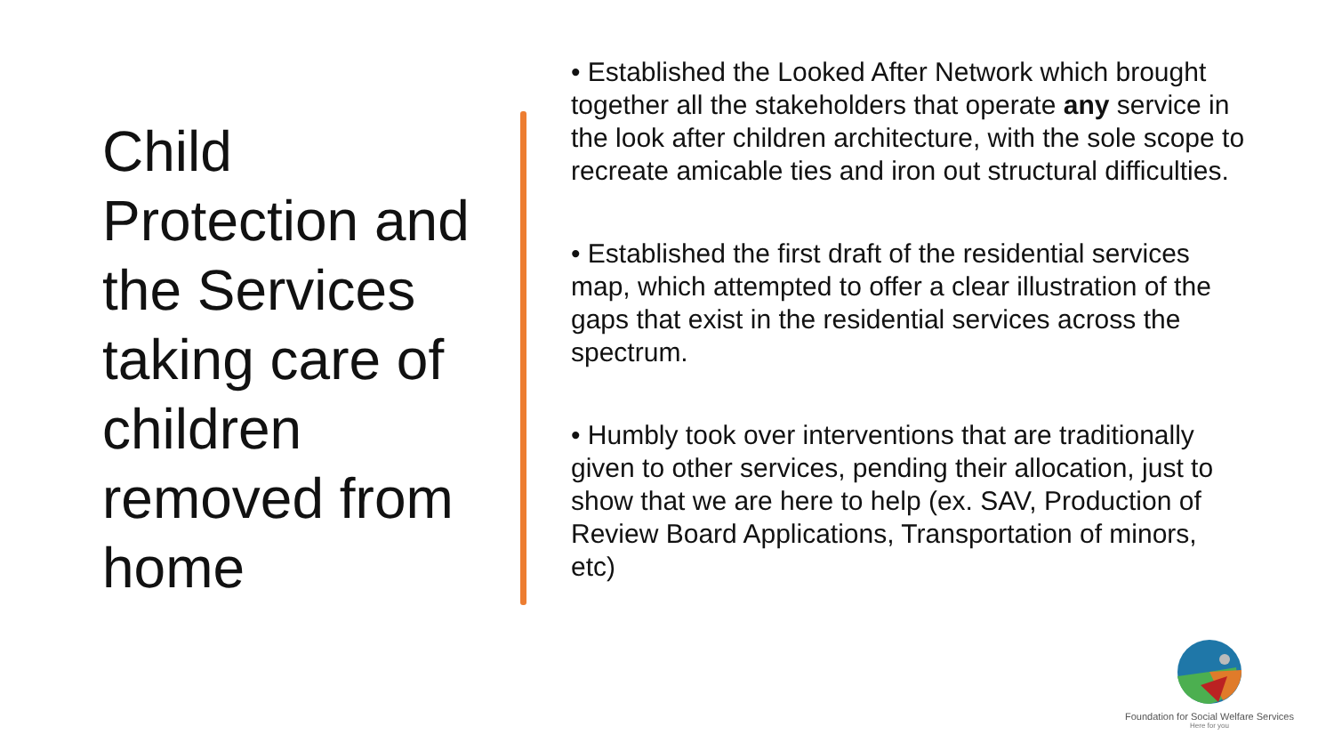Child Protection and the Services taking care of children removed from home
• Established the Looked After Network which brought together all the stakeholders that operate any service in the look after children architecture, with the sole scope to recreate amicable ties and iron out structural difficulties.
• Established the first draft of the residential services map, which attempted to offer a clear illustration of the gaps that exist in the residential services across the spectrum.
• Humbly took over interventions that are traditionally given to other services, pending their allocation, just to show that we are here to help (ex. SAV, Production of Review Board Applications, Transportation of minors, etc)
Foundation for Social Welfare Services
Here for you